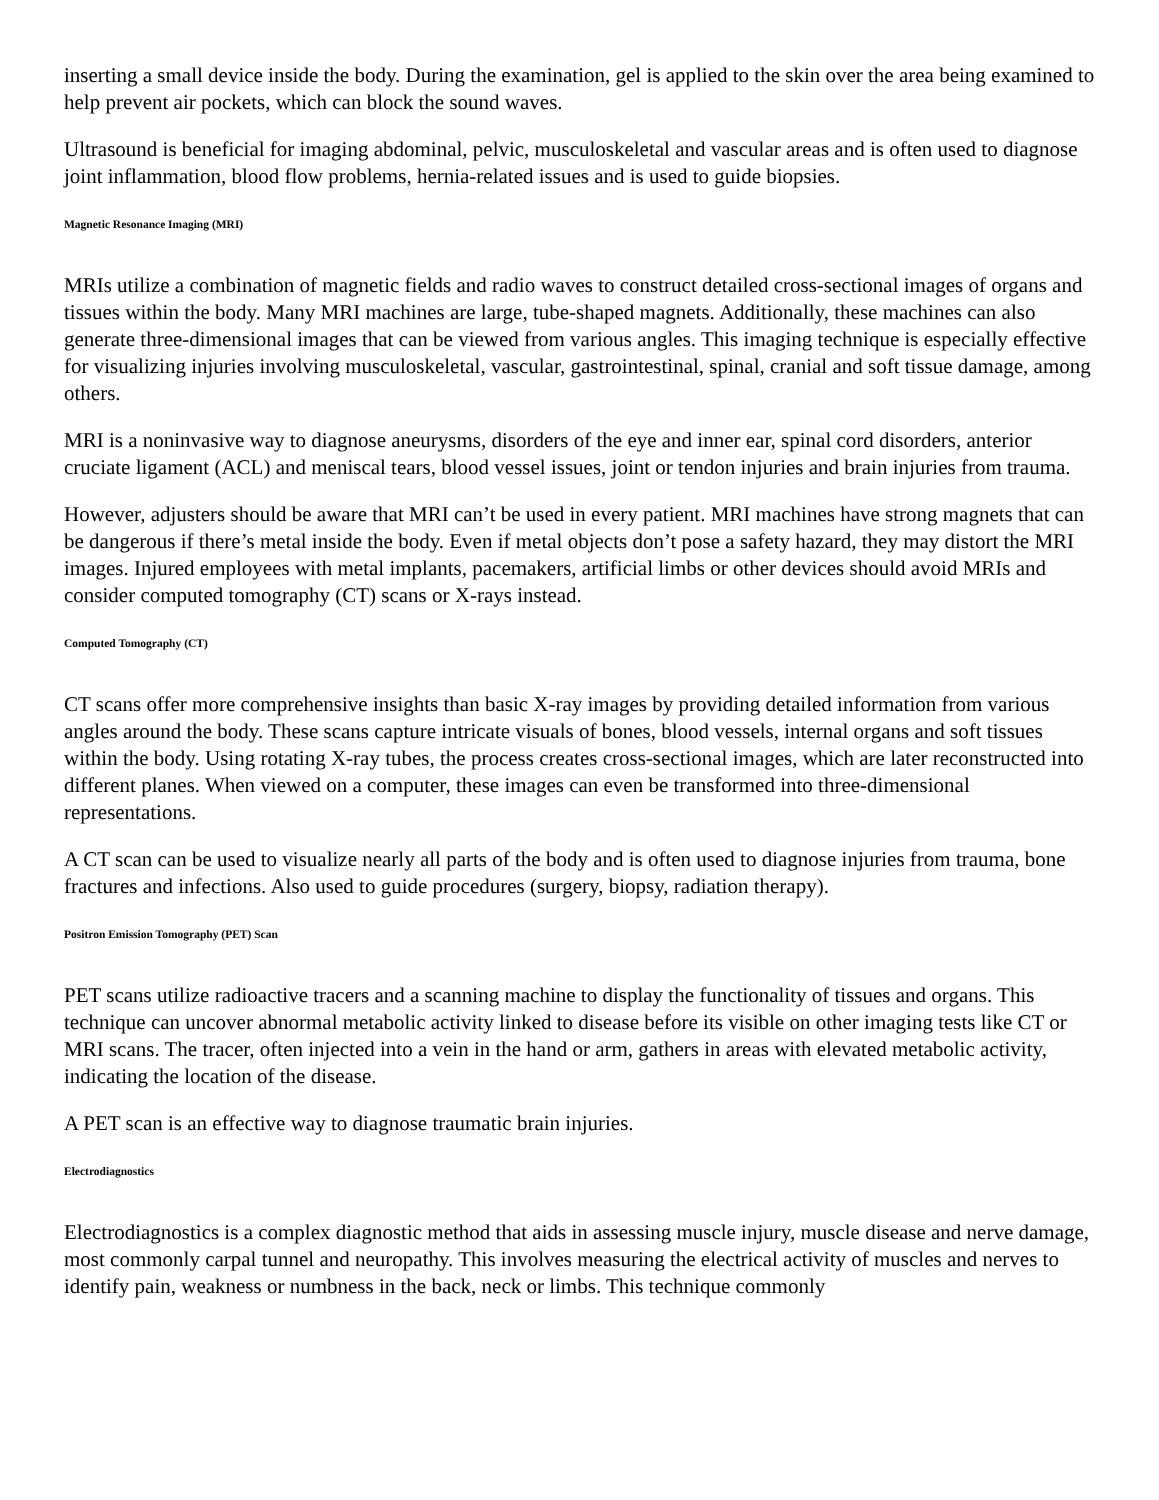inserting a small device inside the body. During the examination, gel is applied to the skin over the area being examined to help prevent air pockets, which can block the sound waves.
Ultrasound is beneficial for imaging abdominal, pelvic, musculoskeletal and vascular areas and is often used to diagnose joint inflammation, blood flow problems, hernia-related issues and is used to guide biopsies.
Magnetic Resonance Imaging (MRI)
MRIs utilize a combination of magnetic fields and radio waves to construct detailed cross-sectional images of organs and tissues within the body. Many MRI machines are large, tube-shaped magnets. Additionally, these machines can also generate three-dimensional images that can be viewed from various angles. This imaging technique is especially effective for visualizing injuries involving musculoskeletal, vascular, gastrointestinal, spinal, cranial and soft tissue damage, among others.
MRI is a noninvasive way to diagnose aneurysms, disorders of the eye and inner ear, spinal cord disorders, anterior cruciate ligament (ACL) and meniscal tears, blood vessel issues, joint or tendon injuries and brain injuries from trauma.
However, adjusters should be aware that MRI can’t be used in every patient. MRI machines have strong magnets that can be dangerous if there’s metal inside the body. Even if metal objects don’t pose a safety hazard, they may distort the MRI images. Injured employees with metal implants, pacemakers, artificial limbs or other devices should avoid MRIs and consider computed tomography (CT) scans or X-rays instead.
Computed Tomography (CT)
CT scans offer more comprehensive insights than basic X-ray images by providing detailed information from various angles around the body. These scans capture intricate visuals of bones, blood vessels, internal organs and soft tissues within the body. Using rotating X-ray tubes, the process creates cross-sectional images, which are later reconstructed into different planes. When viewed on a computer, these images can even be transformed into three-dimensional representations.
A CT scan can be used to visualize nearly all parts of the body and is often used to diagnose injuries from trauma, bone fractures and infections. Also used to guide procedures (surgery, biopsy, radiation therapy).
Positron Emission Tomography (PET) Scan
PET scans utilize radioactive tracers and a scanning machine to display the functionality of tissues and organs. This technique can uncover abnormal metabolic activity linked to disease before its visible on other imaging tests like CT or MRI scans. The tracer, often injected into a vein in the hand or arm, gathers in areas with elevated metabolic activity, indicating the location of the disease.
A PET scan is an effective way to diagnose traumatic brain injuries.
Electrodiagnostics
Electrodiagnostics is a complex diagnostic method that aids in assessing muscle injury, muscle disease and nerve damage, most commonly carpal tunnel and neuropathy. This involves measuring the electrical activity of muscles and nerves to identify pain, weakness or numbness in the back, neck or limbs. This technique commonly